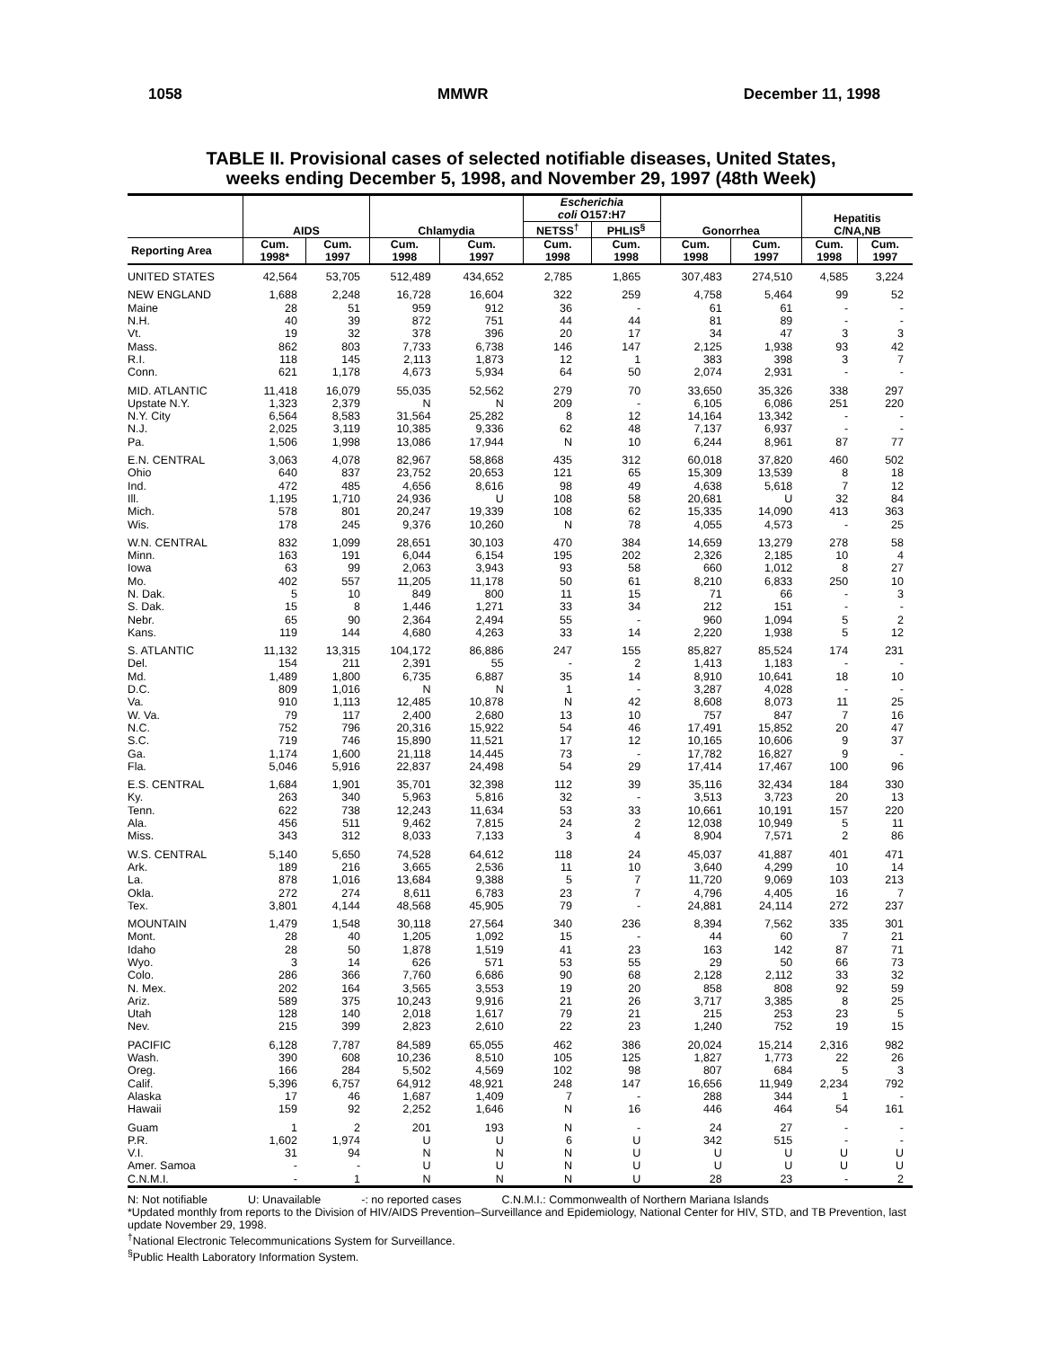1058 MMWR December 11, 1998
TABLE II. Provisional cases of selected notifiable diseases, United States,
weeks ending December 5, 1998, and November 29, 1997 (48th Week)
| | AIDS | | Chlamydia | | Escherichia coli O157:H7 | | Gonorrhea | | Hepatitis C/NA,NB | |
| --- | --- | --- | --- | --- | --- | --- | --- | --- | --- | --- |
| | | | | | NETSS<sup>†</sup> | PHLIS<sup>§</sup> | | | | |
| Reporting Area | Cum. 1998* | Cum. 1997 | Cum. 1998 | Cum. 1997 | Cum. 1998 | Cum. 1998 | Cum. 1998 | Cum. 1997 | Cum. 1998 | Cum. 1997 |
| UNITED STATES | 42,564 | 53,705 | 512,489 | 434,652 | 2,785 | 1,865 | 307,483 | 274,510 | 4,585 | 3,224 |
| NEW ENGLAND | 1,688 | 2,248 | 16,728 | 16,604 | 322 | 259 | 4,758 | 5,464 | 99 | 52 |
| Maine | 28 | 51 | 959 | 912 | 36 | - | 61 | 61 | - | - |
| N.H. | 40 | 39 | 872 | 751 | 44 | 44 | 81 | 89 | - | - |
| Vt. | 19 | 32 | 378 | 396 | 20 | 17 | 34 | 47 | 3 | 3 |
| Mass. | 862 | 803 | 7,733 | 6,738 | 146 | 147 | 2,125 | 1,938 | 93 | 42 |
| R.I. | 118 | 145 | 2,113 | 1,873 | 12 | 1 | 383 | 398 | 3 | 7 |
| Conn. | 621 | 1,178 | 4,673 | 5,934 | 64 | 50 | 2,074 | 2,931 | - | - |
| MID. ATLANTIC | 11,418 | 16,079 | 55,035 | 52,562 | 279 | 70 | 33,650 | 35,326 | 338 | 297 |
| Upstate N.Y. | 1,323 | 2,379 | N | N | 209 | - | 6,105 | 6,086 | 251 | 220 |
| N.Y. City | 6,564 | 8,583 | 31,564 | 25,282 | 8 | 12 | 14,164 | 13,342 | - | - |
| N.J. | 2,025 | 3,119 | 10,385 | 9,336 | 62 | 48 | 7,137 | 6,937 | - | - |
| Pa. | 1,506 | 1,998 | 13,086 | 17,944 | N | 10 | 6,244 | 8,961 | 87 | 77 |
| E.N. CENTRAL | 3,063 | 4,078 | 82,967 | 58,868 | 435 | 312 | 60,018 | 37,820 | 460 | 502 |
| Ohio | 640 | 837 | 23,752 | 20,653 | 121 | 65 | 15,309 | 13,539 | 8 | 18 |
| Ind. | 472 | 485 | 4,656 | 8,616 | 98 | 49 | 4,638 | 5,618 | 7 | 12 |
| Ill. | 1,195 | 1,710 | 24,936 | U | 108 | 58 | 20,681 | U | 32 | 84 |
| Mich. | 578 | 801 | 20,247 | 19,339 | 108 | 62 | 15,335 | 14,090 | 413 | 363 |
| Wis. | 178 | 245 | 9,376 | 10,260 | N | 78 | 4,055 | 4,573 | - | 25 |
| W.N. CENTRAL | 832 | 1,099 | 28,651 | 30,103 | 470 | 384 | 14,659 | 13,279 | 278 | 58 |
| Minn. | 163 | 191 | 6,044 | 6,154 | 195 | 202 | 2,326 | 2,185 | 10 | 4 |
| Iowa | 63 | 99 | 2,063 | 3,943 | 93 | 58 | 660 | 1,012 | 8 | 27 |
| Mo. | 402 | 557 | 11,205 | 11,178 | 50 | 61 | 8,210 | 6,833 | 250 | 10 |
| N. Dak. | 5 | 10 | 849 | 800 | 11 | 15 | 71 | 66 | - | 3 |
| S. Dak. | 15 | 8 | 1,446 | 1,271 | 33 | 34 | 212 | 151 | - | - |
| Nebr. | 65 | 90 | 2,364 | 2,494 | 55 | - | 960 | 1,094 | 5 | 2 |
| Kans. | 119 | 144 | 4,680 | 4,263 | 33 | 14 | 2,220 | 1,938 | 5 | 12 |
| S. ATLANTIC | 11,132 | 13,315 | 104,172 | 86,886 | 247 | 155 | 85,827 | 85,524 | 174 | 231 |
| Del. | 154 | 211 | 2,391 | 55 | - | 2 | 1,413 | 1,183 | - | - |
| Md. | 1,489 | 1,800 | 6,735 | 6,887 | 35 | 14 | 8,910 | 10,641 | 18 | 10 |
| D.C. | 809 | 1,016 | N | N | 1 | - | 3,287 | 4,028 | - | - |
| Va. | 910 | 1,113 | 12,485 | 10,878 | N | 42 | 8,608 | 8,073 | 11 | 25 |
| W. Va. | 79 | 117 | 2,400 | 2,680 | 13 | 10 | 757 | 847 | 7 | 16 |
| N.C. | 752 | 796 | 20,316 | 15,922 | 54 | 46 | 17,491 | 15,852 | 20 | 47 |
| S.C. | 719 | 746 | 15,890 | 11,521 | 17 | 12 | 10,165 | 10,606 | 9 | 37 |
| Ga. | 1,174 | 1,600 | 21,118 | 14,445 | 73 | - | 17,782 | 16,827 | 9 | - |
| Fla. | 5,046 | 5,916 | 22,837 | 24,498 | 54 | 29 | 17,414 | 17,467 | 100 | 96 |
| E.S. CENTRAL | 1,684 | 1,901 | 35,701 | 32,398 | 112 | 39 | 35,116 | 32,434 | 184 | 330 |
| Ky. | 263 | 340 | 5,963 | 5,816 | 32 | - | 3,513 | 3,723 | 20 | 13 |
| Tenn. | 622 | 738 | 12,243 | 11,634 | 53 | 33 | 10,661 | 10,191 | 157 | 220 |
| Ala. | 456 | 511 | 9,462 | 7,815 | 24 | 2 | 12,038 | 10,949 | 5 | 11 |
| Miss. | 343 | 312 | 8,033 | 7,133 | 3 | 4 | 8,904 | 7,571 | 2 | 86 |
| W.S. CENTRAL | 5,140 | 5,650 | 74,528 | 64,612 | 118 | 24 | 45,037 | 41,887 | 401 | 471 |
| Ark. | 189 | 216 | 3,665 | 2,536 | 11 | 10 | 3,640 | 4,299 | 10 | 14 |
| La. | 878 | 1,016 | 13,684 | 9,388 | 5 | 7 | 11,720 | 9,069 | 103 | 213 |
| Okla. | 272 | 274 | 8,611 | 6,783 | 23 | 7 | 4,796 | 4,405 | 16 | 7 |
| Tex. | 3,801 | 4,144 | 48,568 | 45,905 | 79 | - | 24,881 | 24,114 | 272 | 237 |
| MOUNTAIN | 1,479 | 1,548 | 30,118 | 27,564 | 340 | 236 | 8,394 | 7,562 | 335 | 301 |
| Mont. | 28 | 40 | 1,205 | 1,092 | 15 | - | 44 | 60 | 7 | 21 |
| Idaho | 28 | 50 | 1,878 | 1,519 | 41 | 23 | 163 | 142 | 87 | 71 |
| Wyo. | 3 | 14 | 626 | 571 | 53 | 55 | 29 | 50 | 66 | 73 |
| Colo. | 286 | 366 | 7,760 | 6,686 | 90 | 68 | 2,128 | 2,112 | 33 | 32 |
| N. Mex. | 202 | 164 | 3,565 | 3,553 | 19 | 20 | 858 | 808 | 92 | 59 |
| Ariz. | 589 | 375 | 10,243 | 9,916 | 21 | 26 | 3,717 | 3,385 | 8 | 25 |
| Utah | 128 | 140 | 2,018 | 1,617 | 79 | 21 | 215 | 253 | 23 | 5 |
| Nev. | 215 | 399 | 2,823 | 2,610 | 22 | 23 | 1,240 | 752 | 19 | 15 |
| PACIFIC | 6,128 | 7,787 | 84,589 | 65,055 | 462 | 386 | 20,024 | 15,214 | 2,316 | 982 |
| Wash. | 390 | 608 | 10,236 | 8,510 | 105 | 125 | 1,827 | 1,773 | 22 | 26 |
| Oreg. | 166 | 284 | 5,502 | 4,569 | 102 | 98 | 807 | 684 | 5 | 3 |
| Calif. | 5,396 | 6,757 | 64,912 | 48,921 | 248 | 147 | 16,656 | 11,949 | 2,234 | 792 |
| Alaska | 17 | 46 | 1,687 | 1,409 | 7 | - | 288 | 344 | 1 | - |
| Hawaii | 159 | 92 | 2,252 | 1,646 | N | 16 | 446 | 464 | 54 | 161 |
| Guam | 1 | 2 | 201 | 193 | N | - | 24 | 27 | - | - |
| P.R. | 1,602 | 1,974 | U | U | 6 | U | 342 | 515 | - | - |
| V.I. | 31 | 94 | N | N | N | U | U | U | U | U |
| Amer. Samoa | - | - | U | U | N | U | U | U | U | U |
| C.N.M.I. | - | 1 | N | N | N | U | 28 | 23 | - | 2 |
N: Not notifiable U: Unavailable -: no reported cases C.N.M.I.: Commonwealth of Northern Mariana Islands
*Updated monthly from reports to the Division of HIV/AIDS Prevention–Surveillance and Epidemiology, National Center for HIV, STD, and TB Prevention, last update November 29, 1998.
<sup>†</sup> National Electronic Telecommunications System for Surveillance.
<sup>§</sup> Public Health Laboratory Information System.